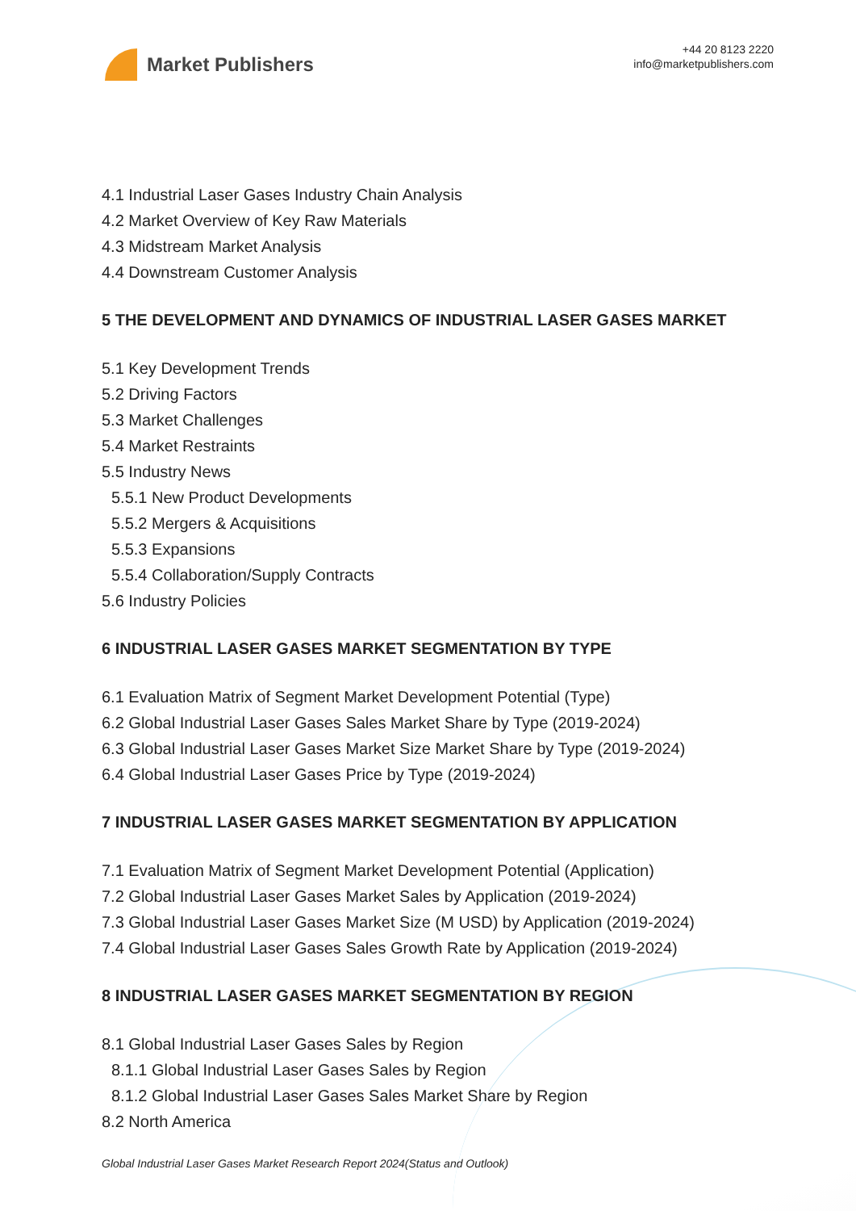Market Publishers
+44 20 8123 2220
info@marketpublishers.com
4.1 Industrial Laser Gases Industry Chain Analysis
4.2 Market Overview of Key Raw Materials
4.3 Midstream Market Analysis
4.4 Downstream Customer Analysis
5 THE DEVELOPMENT AND DYNAMICS OF INDUSTRIAL LASER GASES MARKET
5.1 Key Development Trends
5.2 Driving Factors
5.3 Market Challenges
5.4 Market Restraints
5.5 Industry News
5.5.1 New Product Developments
5.5.2 Mergers & Acquisitions
5.5.3 Expansions
5.5.4 Collaboration/Supply Contracts
5.6 Industry Policies
6 INDUSTRIAL LASER GASES MARKET SEGMENTATION BY TYPE
6.1 Evaluation Matrix of Segment Market Development Potential (Type)
6.2 Global Industrial Laser Gases Sales Market Share by Type (2019-2024)
6.3 Global Industrial Laser Gases Market Size Market Share by Type (2019-2024)
6.4 Global Industrial Laser Gases Price by Type (2019-2024)
7 INDUSTRIAL LASER GASES MARKET SEGMENTATION BY APPLICATION
7.1 Evaluation Matrix of Segment Market Development Potential (Application)
7.2 Global Industrial Laser Gases Market Sales by Application (2019-2024)
7.3 Global Industrial Laser Gases Market Size (M USD) by Application (2019-2024)
7.4 Global Industrial Laser Gases Sales Growth Rate by Application (2019-2024)
8 INDUSTRIAL LASER GASES MARKET SEGMENTATION BY REGION
8.1 Global Industrial Laser Gases Sales by Region
8.1.1 Global Industrial Laser Gases Sales by Region
8.1.2 Global Industrial Laser Gases Sales Market Share by Region
8.2 North America
Global Industrial Laser Gases Market Research Report 2024(Status and Outlook)